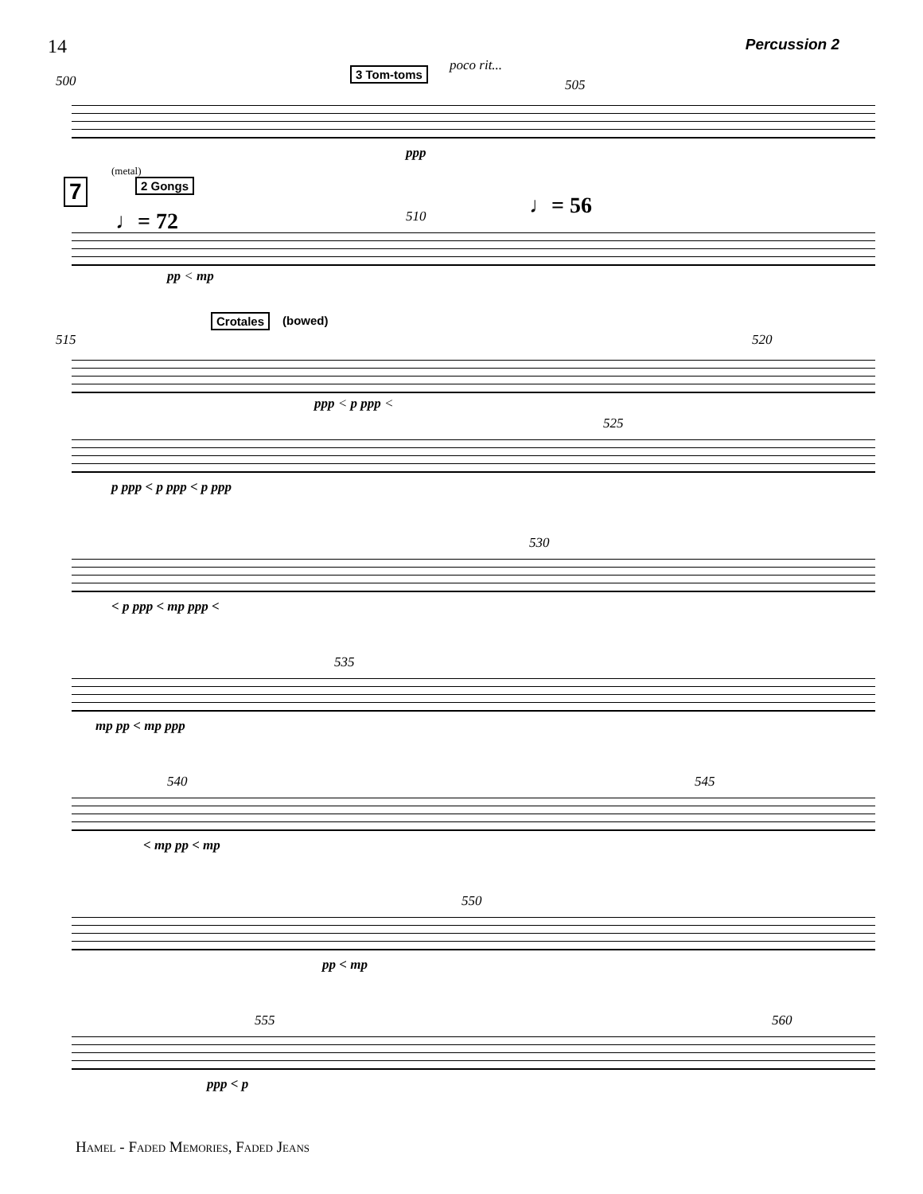14 Percussion 2
500
poco rit... 3 Tom-toms
505
ppp
7
(metal)
2 Gongs
♩= 72 510 ♩= 56
pp < mp
515
Crotales (bowed)
520
ppp < p ppp <
525
p ppp < p ppp < p ppp
530
< p ppp < mp ppp <
535
mp pp < mp ppp
540 545
< mp pp < mp
550
pp < mp
555 560
ppp < p
Hamel - Faded Memories, Faded Jeans